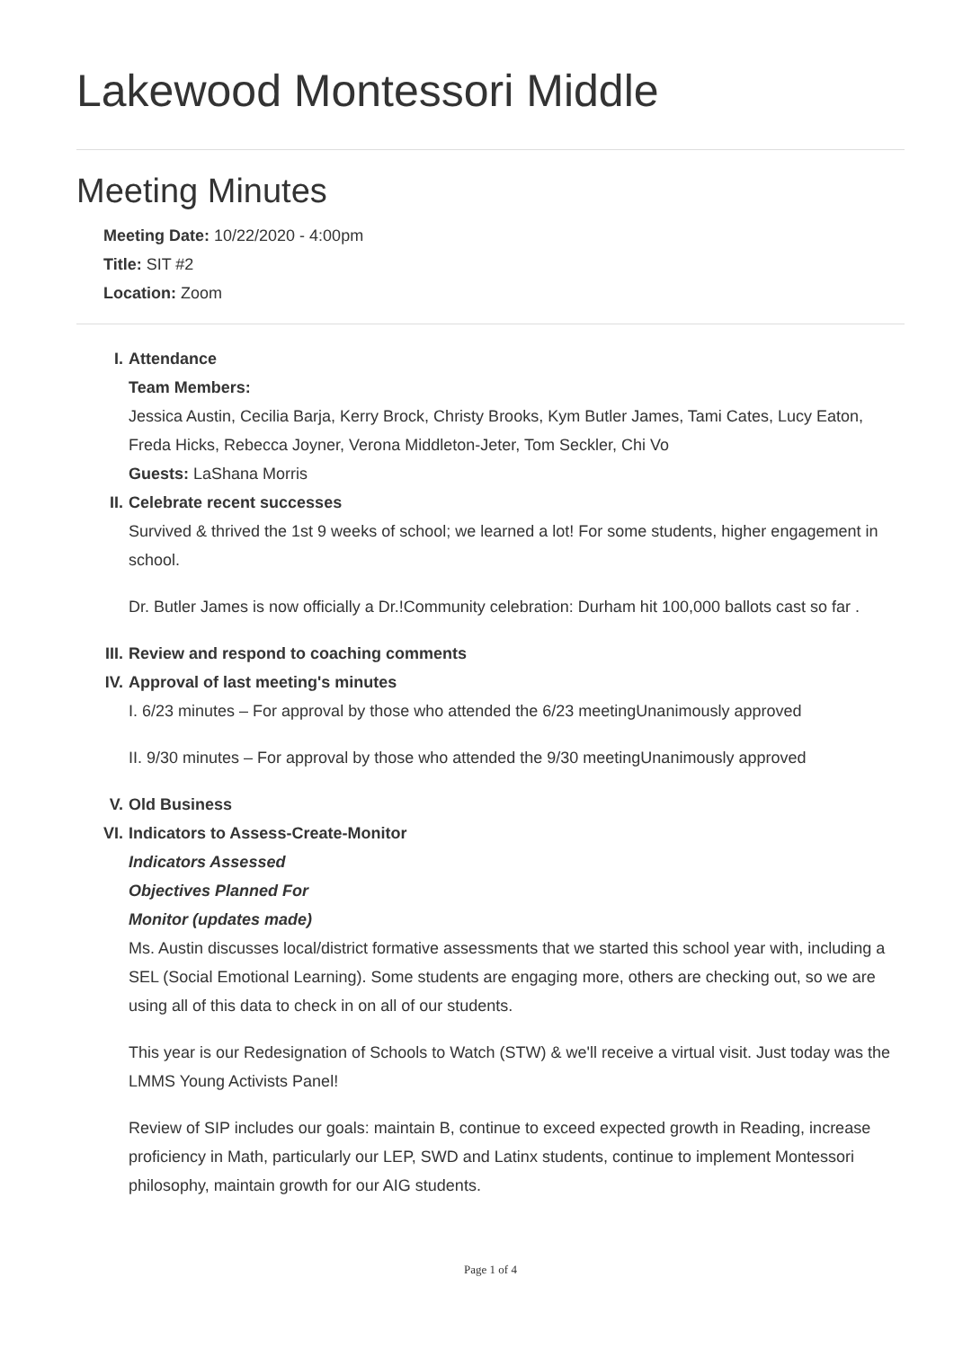Lakewood Montessori Middle
Meeting Minutes
Meeting Date: 10/22/2020 - 4:00pm
Title: SIT #2
Location: Zoom
I. Attendance
Team Members:
Jessica Austin, Cecilia Barja, Kerry Brock, Christy Brooks, Kym Butler James, Tami Cates, Lucy Eaton, Freda Hicks, Rebecca Joyner, Verona Middleton-Jeter, Tom Seckler, Chi Vo
Guests: LaShana Morris
II. Celebrate recent successes
Survived & thrived the 1st 9 weeks of school; we learned a lot! For some students, higher engagement in school.
Dr. Butler James is now officially a Dr.!Community celebration: Durham hit 100,000 ballots cast so far .
III. Review and respond to coaching comments
IV. Approval of last meeting's minutes
I. 6/23 minutes – For approval by those who attended the 6/23 meetingUnanimously approved
II. 9/30 minutes – For approval by those who attended the 9/30 meetingUnanimously approved
V. Old Business
VI. Indicators to Assess-Create-Monitor
Indicators Assessed
Objectives Planned For
Monitor (updates made)
Ms. Austin discusses local/district formative assessments that we started this school year with, including a SEL (Social Emotional Learning). Some students are engaging more, others are checking out, so we are using all of this data to check in on all of our students.
This year is our Redesignation of Schools to Watch (STW) & we'll receive a virtual visit. Just today was the LMMS Young Activists Panel!
Review of SIP includes our goals: maintain B, continue to exceed expected growth in Reading, increase proficiency in Math, particularly our LEP, SWD and Latinx students, continue to implement Montessori philosophy, maintain growth for our AIG students.
Page 1 of 4